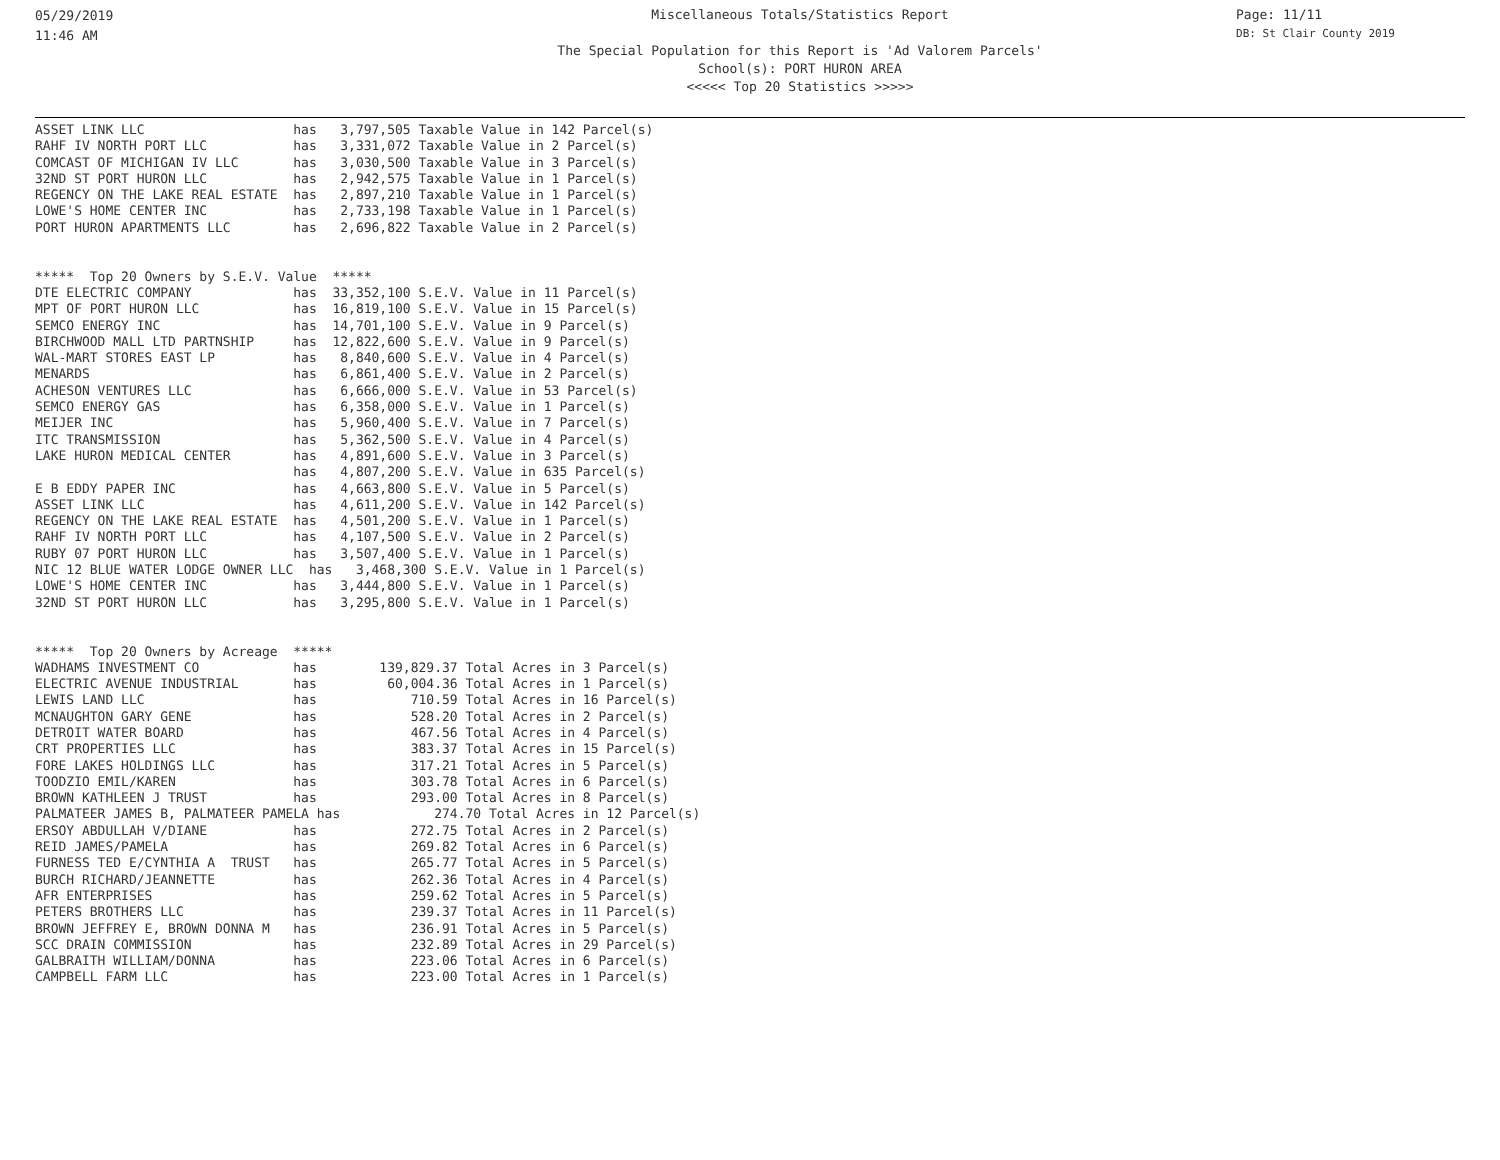05/29/2019
11:46 AM
Page: 11/11
DB: St Clair County 2019
Miscellaneous Totals/Statistics Report
The Special Population for this Report is 'Ad Valorem Parcels'
School(s): PORT HURON AREA
<<<<< Top 20 Statistics >>>>>
ASSET LINK LLC                   has   3,797,505 Taxable Value in 142 Parcel(s)
RAHF IV NORTH PORT LLC           has   3,331,072 Taxable Value in 2 Parcel(s)
COMCAST OF MICHIGAN IV LLC       has   3,030,500 Taxable Value in 3 Parcel(s)
32ND ST PORT HURON LLC           has   2,942,575 Taxable Value in 1 Parcel(s)
REGENCY ON THE LAKE REAL ESTATE  has   2,897,210 Taxable Value in 1 Parcel(s)
LOWE'S HOME CENTER INC           has   2,733,198 Taxable Value in 1 Parcel(s)
PORT HURON APARTMENTS LLC        has   2,696,822 Taxable Value in 2 Parcel(s)


*****  Top 20 Owners by S.E.V. Value  *****
DTE ELECTRIC COMPANY             has  33,352,100 S.E.V. Value in 11 Parcel(s)
MPT OF PORT HURON LLC            has  16,819,100 S.E.V. Value in 15 Parcel(s)
SEMCO ENERGY INC                 has  14,701,100 S.E.V. Value in 9 Parcel(s)
BIRCHWOOD MALL LTD PARTNSHIP     has  12,822,600 S.E.V. Value in 9 Parcel(s)
WAL-MART STORES EAST LP          has   8,840,600 S.E.V. Value in 4 Parcel(s)
MENARDS                          has   6,861,400 S.E.V. Value in 2 Parcel(s)
ACHESON VENTURES LLC             has   6,666,000 S.E.V. Value in 53 Parcel(s)
SEMCO ENERGY GAS                 has   6,358,000 S.E.V. Value in 1 Parcel(s)
MEIJER INC                       has   5,960,400 S.E.V. Value in 7 Parcel(s)
ITC TRANSMISSION                 has   5,362,500 S.E.V. Value in 4 Parcel(s)
LAKE HURON MEDICAL CENTER        has   4,891,600 S.E.V. Value in 3 Parcel(s)
                                 has   4,807,200 S.E.V. Value in 635 Parcel(s)
E B EDDY PAPER INC               has   4,663,800 S.E.V. Value in 5 Parcel(s)
ASSET LINK LLC                   has   4,611,200 S.E.V. Value in 142 Parcel(s)
REGENCY ON THE LAKE REAL ESTATE  has   4,501,200 S.E.V. Value in 1 Parcel(s)
RAHF IV NORTH PORT LLC           has   4,107,500 S.E.V. Value in 2 Parcel(s)
RUBY 07 PORT HURON LLC           has   3,507,400 S.E.V. Value in 1 Parcel(s)
NIC 12 BLUE WATER LODGE OWNER LLC  has   3,468,300 S.E.V. Value in 1 Parcel(s)
LOWE'S HOME CENTER INC           has   3,444,800 S.E.V. Value in 1 Parcel(s)
32ND ST PORT HURON LLC           has   3,295,800 S.E.V. Value in 1 Parcel(s)


*****  Top 20 Owners by Acreage  *****
WADHAMS INVESTMENT CO            has        139,829.37 Total Acres in 3 Parcel(s)
ELECTRIC AVENUE INDUSTRIAL       has         60,004.36 Total Acres in 1 Parcel(s)
LEWIS LAND LLC                   has            710.59 Total Acres in 16 Parcel(s)
MCNAUGHTON GARY GENE             has            528.20 Total Acres in 2 Parcel(s)
DETROIT WATER BOARD              has            467.56 Total Acres in 4 Parcel(s)
CRT PROPERTIES LLC               has            383.37 Total Acres in 15 Parcel(s)
FORE LAKES HOLDINGS LLC          has            317.21 Total Acres in 5 Parcel(s)
TOODZIO EMIL/KAREN               has            303.78 Total Acres in 6 Parcel(s)
BROWN KATHLEEN J TRUST           has            293.00 Total Acres in 8 Parcel(s)
PALMATEER JAMES B, PALMATEER PAMELA has            274.70 Total Acres in 12 Parcel(s)
ERSOY ABDULLAH V/DIANE           has            272.75 Total Acres in 2 Parcel(s)
REID JAMES/PAMELA                has            269.82 Total Acres in 6 Parcel(s)
FURNESS TED E/CYNTHIA A  TRUST   has            265.77 Total Acres in 5 Parcel(s)
BURCH RICHARD/JEANNETTE          has            262.36 Total Acres in 4 Parcel(s)
AFR ENTERPRISES                  has            259.62 Total Acres in 5 Parcel(s)
PETERS BROTHERS LLC              has            239.37 Total Acres in 11 Parcel(s)
BROWN JEFFREY E, BROWN DONNA M   has            236.91 Total Acres in 5 Parcel(s)
SCC DRAIN COMMISSION             has            232.89 Total Acres in 29 Parcel(s)
GALBRAITH WILLIAM/DONNA          has            223.06 Total Acres in 6 Parcel(s)
CAMPBELL FARM LLC                has            223.00 Total Acres in 1 Parcel(s)